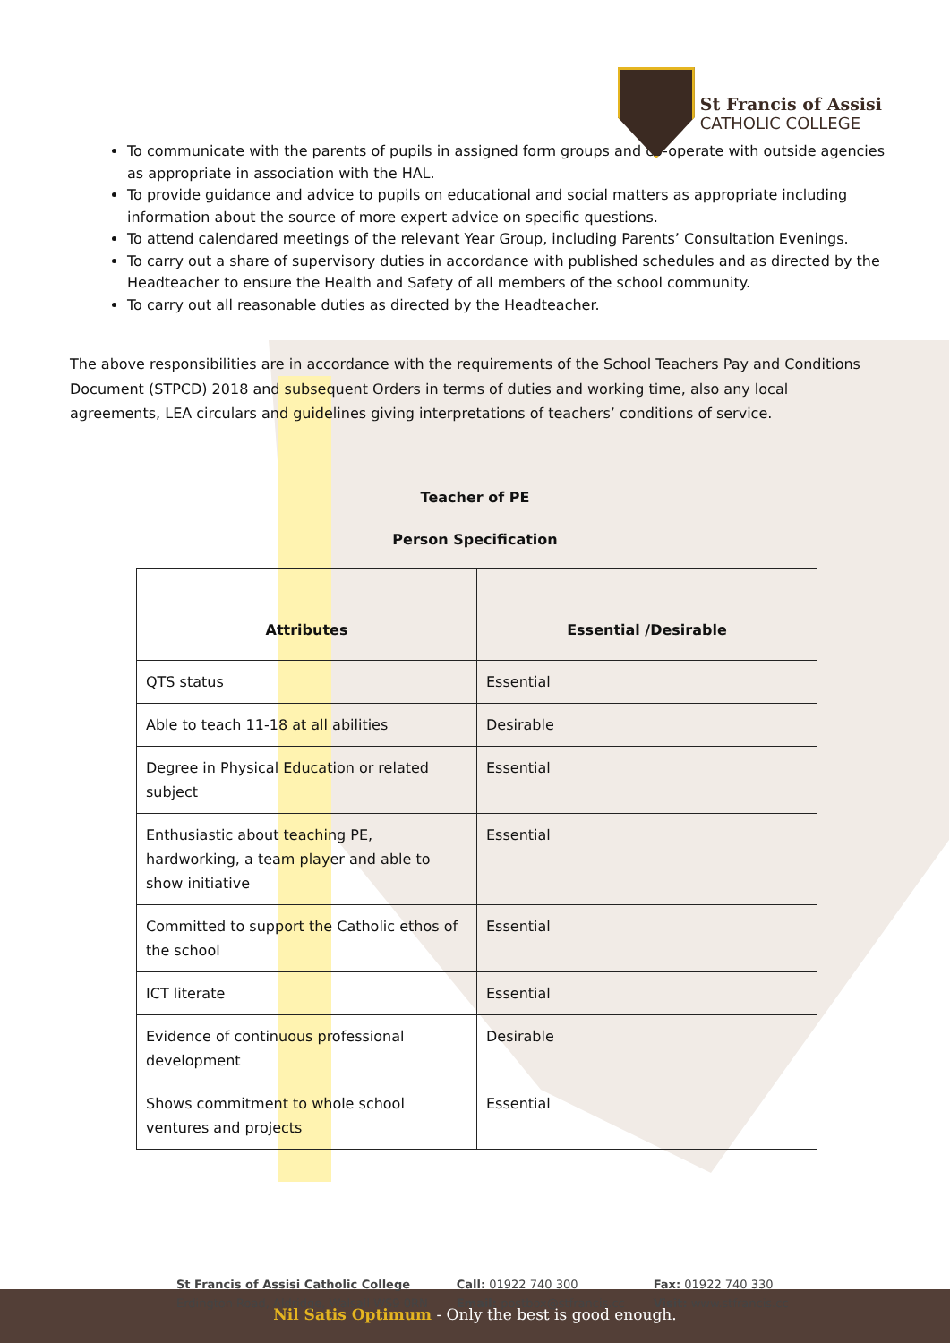St Francis of Assisi
CATHOLIC COLLEGE
To communicate with the parents of pupils in assigned form groups and co-operate with outside agencies as appropriate in association with the HAL.
To provide guidance and advice to pupils on educational and social matters as appropriate including information about the source of more expert advice on specific questions.
To attend calendared meetings of the relevant Year Group, including Parents’ Consultation Evenings.
To carry out a share of supervisory duties in accordance with published schedules and as directed by the Headteacher to ensure the Health and Safety of all members of the school community.
To carry out all reasonable duties as directed by the Headteacher.
The above responsibilities are in accordance with the requirements of the School Teachers Pay and Conditions Document (STPCD) 2018 and subsequent Orders in terms of duties and working time, also any local agreements, LEA circulars and guidelines giving interpretations of teachers’ conditions of service.
Teacher of PE
Person Specification
| Attributes | Essential /Desirable |
| --- | --- |
| QTS status | Essential |
| Able to teach 11-18 at all abilities | Desirable |
| Degree in Physical Education or related subject | Essential |
| Enthusiastic about teaching PE, hardworking, a team player and able to show initiative | Essential |
| Committed to support the Catholic ethos of the school | Essential |
| ICT literate | Essential |
| Evidence of continuous professional development | Desirable |
| Shows commitment to whole school ventures and projects | Essential |
St Francis of Assisi Catholic College
Erdington Road, Aldridge, Walsall WS9 0RN
Call: 01922 740 300
Email: postbox@stfrancis.cc
Fax: 01922 740 330
Visit: www.stfrancis.cc
Nil Satis Optimum - Only the best is good enough.